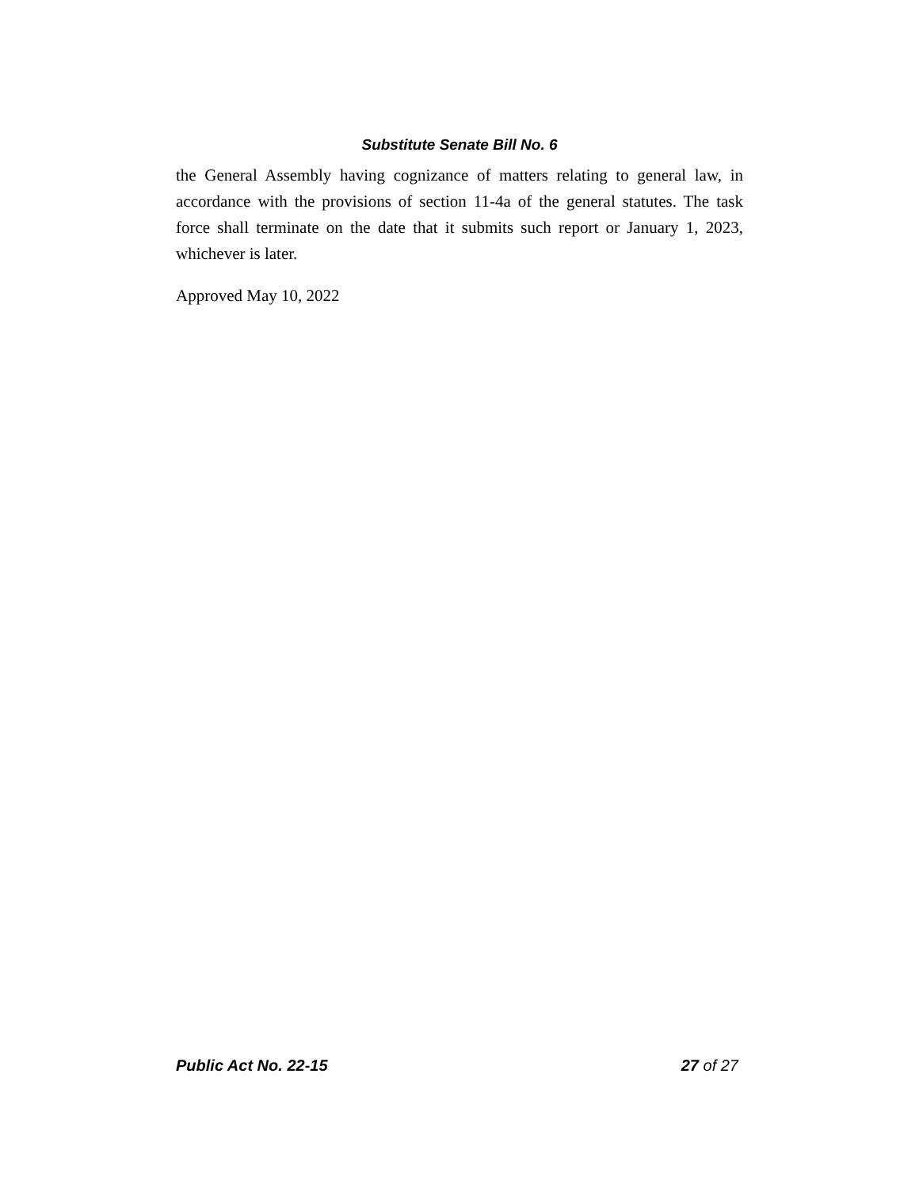Substitute Senate Bill No. 6
the General Assembly having cognizance of matters relating to general law, in accordance with the provisions of section 11-4a of the general statutes. The task force shall terminate on the date that it submits such report or January 1, 2023, whichever is later.
Approved May 10, 2022
Public Act No. 22-15 27 of 27